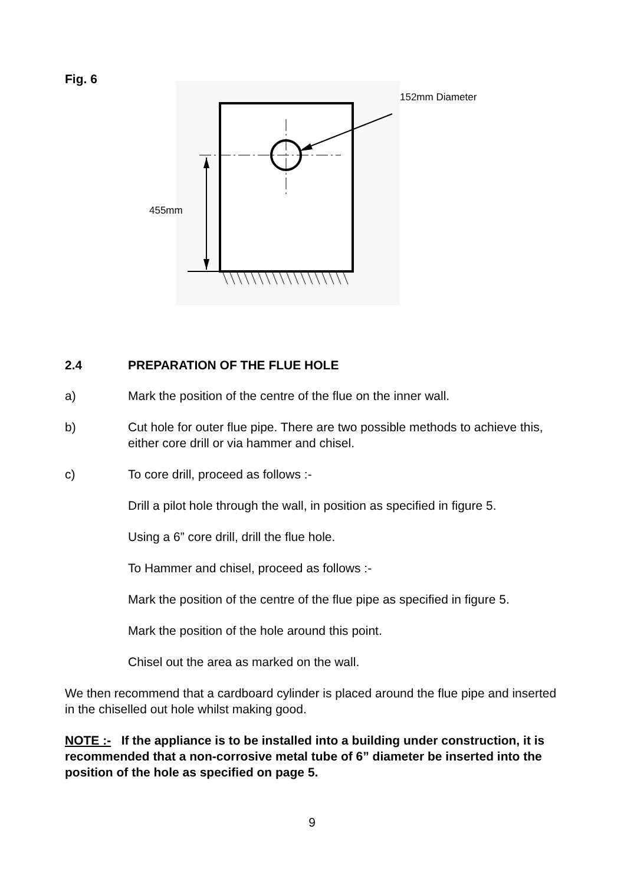Fig. 6
455mm
152mm Diameter
2.4 PREPARATION OF THE FLUE HOLE
a) Mark the position of the centre of the flue on the inner wall.
b) Cut hole for outer flue pipe. There are two possible methods to achieve this, either core drill or via hammer and chisel.
c) To core drill, proceed as follows :-
Drill a pilot hole through the wall, in position as specified in figure 5.
Using a 6” core drill, drill the flue hole.
To Hammer and chisel, proceed as follows :-
Mark the position of the centre of the flue pipe as specified in figure 5.
Mark the position of the hole around this point.
Chisel out the area as marked on the wall.
We then recommend that a cardboard cylinder is placed around the flue pipe and inserted in the chiselled out hole whilst making good.
NOTE :- If the appliance is to be installed into a building under construction, it is recommended that a non-corrosive metal tube of 6” diameter be inserted into the position of the hole as specified on page 5.
9